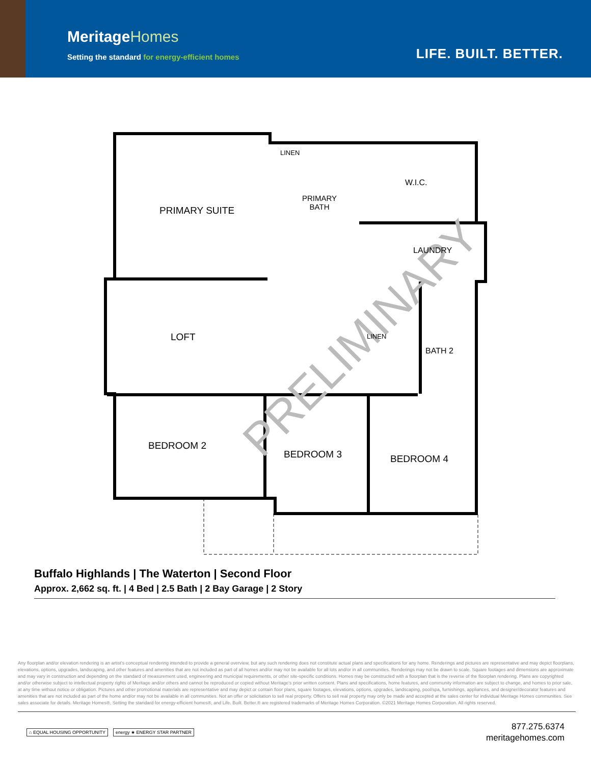MeritageHomes
Setting the standard for energy-efficient homes
LIFE. BUILT. BETTER.
PRELIMINARY
PRIMARY SUITE
LINEN
PRIMARY
BATH
W.I.C.
LAUNDRY
LOFT LINEN
BATH 2
BEDROOM 2
BEDROOM 3 BEDROOM 4
Buffalo Highlands | The Waterton | Second Floor
Approx. 2,662 sq. ft. | 4 Bed | 2.5 Bath | 2 Bay Garage | 2 Story
Any floorplan and/or elevation rendering is an artist's conceptual rendering intended to provide a general overview, but any such rendering does not constitute actual plans and specifications for any home. Renderings and pictures are representative and may depict floorplans, elevations, options, upgrades, landscaping, and other features and amenities that are not included as part of all homes and/or may not be available for all lots and/or in all communities. Renderings may not be drawn to scale. Square footages and dimensions are approximate and may vary in construction and depending on the standard of measurement used, engineering and municipal requirements, or other site-specific conditions. Homes may be constructed with a floorplan that is the reverse of the floorplan rendering. Plans are copyrighted and/or otherwise subject to intellectual property rights of Meritage and/or others and cannot be reproduced or copied without Meritage's prior written consent. Plans and specifications, home features, and community information are subject to change, and homes to prior sale, at any time without notice or obligation. Pictures and other promotional materials are representative and may depict or contain floor plans, square footages, elevations, options, upgrades, landscaping, pool/spa, furnishings, appliances, and designer/decorator features and amenities that are not included as part of the home and/or may not be available in all communities. Not an offer or solicitation to sell real property. Offers to sell real property may only be made and accepted at the sales center for individual Meritage Homes communities. See sales associate for details. Meritage Homes®, Setting the standard for energy-efficient homes®, and Life. Built. Better.® are registered trademarks of Meritage Homes Corporation. ©2021 Meritage Homes Corporation. All rights reserved.
⌂ EQUAL HOUSING OPPORTUNITY energy ★ ENERGY STAR PARTNER
877.275.6374
meritagehomes.com